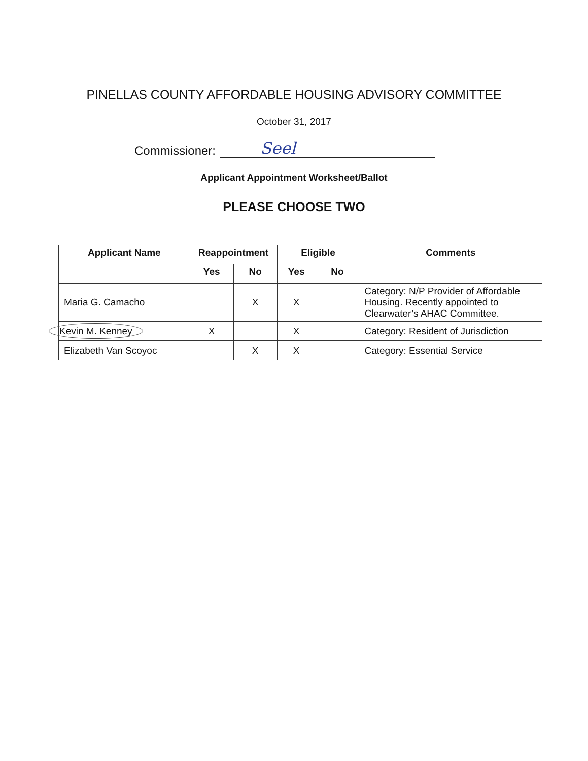PINELLAS COUNTY AFFORDABLE HOUSING ADVISORY COMMITTEE
October 31, 2017
Commissioner: Seel
Applicant Appointment Worksheet/Ballot
PLEASE CHOOSE TWO
| Applicant Name | Reappointment | | Eligible | | Comments |
| --- | --- | --- | --- | --- | --- |
| | Yes | No | Yes | No | |
| Maria G. Camacho | | X | X | | Category: N/P Provider of Affordable Housing. Recently appointed to Clearwater’s AHAC Committee. |
| Kevin M. Kenney | X | | X | | Category: Resident of Jurisdiction |
| Elizabeth Van Scoyoc | | X | X | | Category: Essential Service |